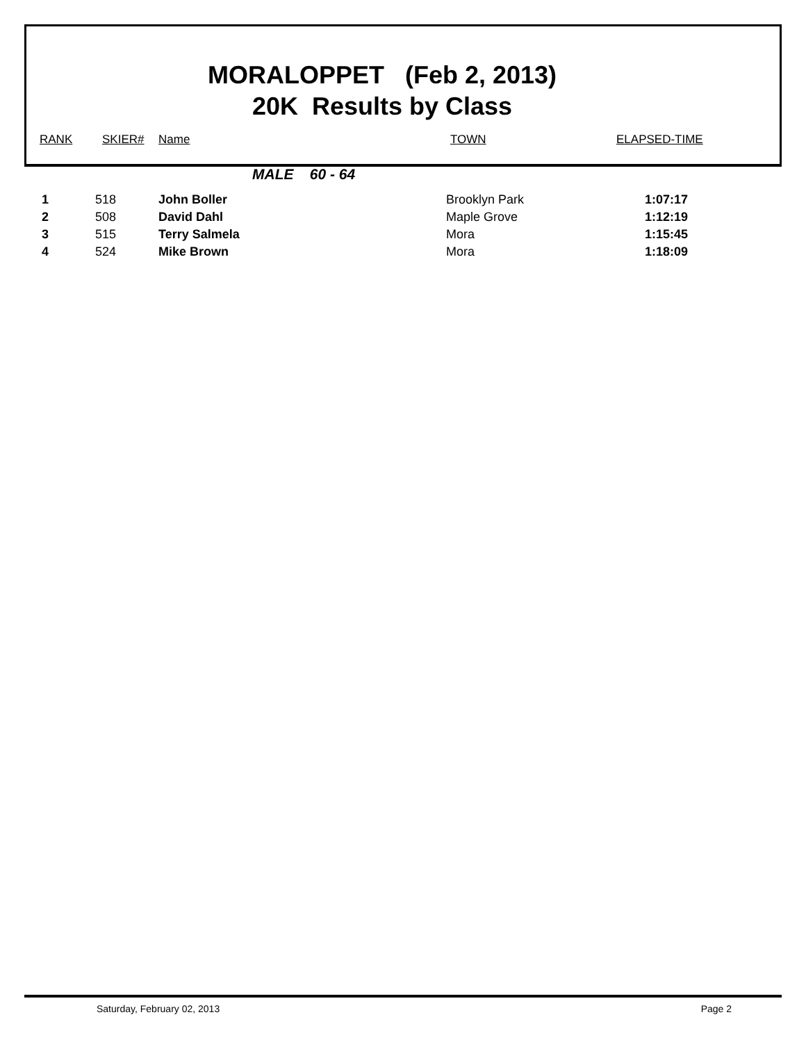MORALOPPET (Feb 2, 2013)
20K Results by Class
RANK SKIER# Name TOWN ELAPSED-TIME
MALE 60 - 64
| 1 | 518 | John Boller | Brooklyn Park | 1:07:17 |
| 2 | 508 | David Dahl | Maple Grove | 1:12:19 |
| 3 | 515 | Terry Salmela | Mora | 1:15:45 |
| 4 | 524 | Mike Brown | Mora | 1:18:09 |
Saturday, February 02, 2013 Page 2